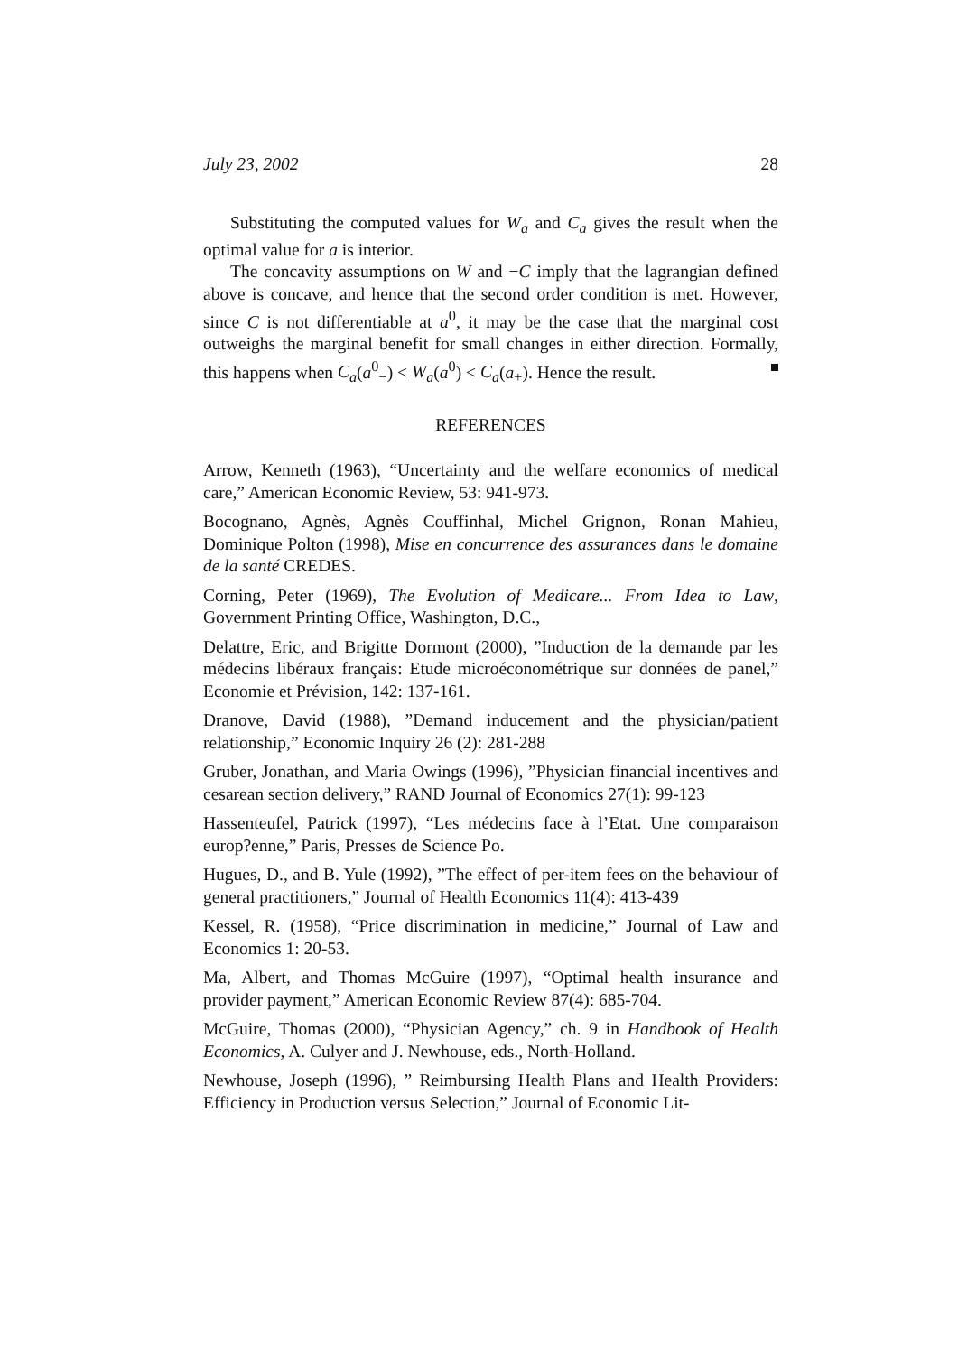July 23, 2002 28
Substituting the computed values for W<sub>a</sub> and C<sub>a</sub> gives the result when the optimal value for a is interior.
The concavity assumptions on W and −C imply that the lagrangian defined above is concave, and hence that the second order condition is met. However, since C is not differentiable at a<sup>0</sup>, it may be the case that the marginal cost outweighs the marginal benefit for small changes in either direction. Formally, this happens when C<sub>a</sub>(a<sup>0</sup><sub>−</sub>) < W<sub>a</sub>(a<sup>0</sup>) < C<sub>a</sub>(a<sub>+</sub>). Hence the result.
REFERENCES
Arrow, Kenneth (1963), “Uncertainty and the welfare economics of medical care,” American Economic Review, 53: 941-973.
Bocognano, Agnès, Agnès Couffinhal, Michel Grignon, Ronan Mahieu, Dominique Polton (1998), Mise en concurrence des assurances dans le domaine de la santé CREDES.
Corning, Peter (1969), The Evolution of Medicare... From Idea to Law, Government Printing Office, Washington, D.C.,
Delattre, Eric, and Brigitte Dormont (2000), ”Induction de la demande par les médecins libéraux français: Etude microéconométrique sur données de panel,” Economie et Prévision, 142: 137-161.
Dranove, David (1988), ”Demand inducement and the physician/patient relationship,” Economic Inquiry 26 (2): 281-288
Gruber, Jonathan, and Maria Owings (1996), ”Physician financial incentives and cesarean section delivery,” RAND Journal of Economics 27(1): 99-123
Hassenteufel, Patrick (1997), “Les médecins face à l’Etat. Une comparaison europ?enne,” Paris, Presses de Science Po.
Hugues, D., and B. Yule (1992), ”The effect of per-item fees on the behaviour of general practitioners,” Journal of Health Economics 11(4): 413-439
Kessel, R. (1958), “Price discrimination in medicine,” Journal of Law and Economics 1: 20-53.
Ma, Albert, and Thomas McGuire (1997), “Optimal health insurance and provider payment,” American Economic Review 87(4): 685-704.
McGuire, Thomas (2000), “Physician Agency,” ch. 9 in Handbook of Health Economics, A. Culyer and J. Newhouse, eds., North-Holland.
Newhouse, Joseph (1996), ” Reimbursing Health Plans and Health Providers: Efficiency in Production versus Selection,” Journal of Economic Lit-